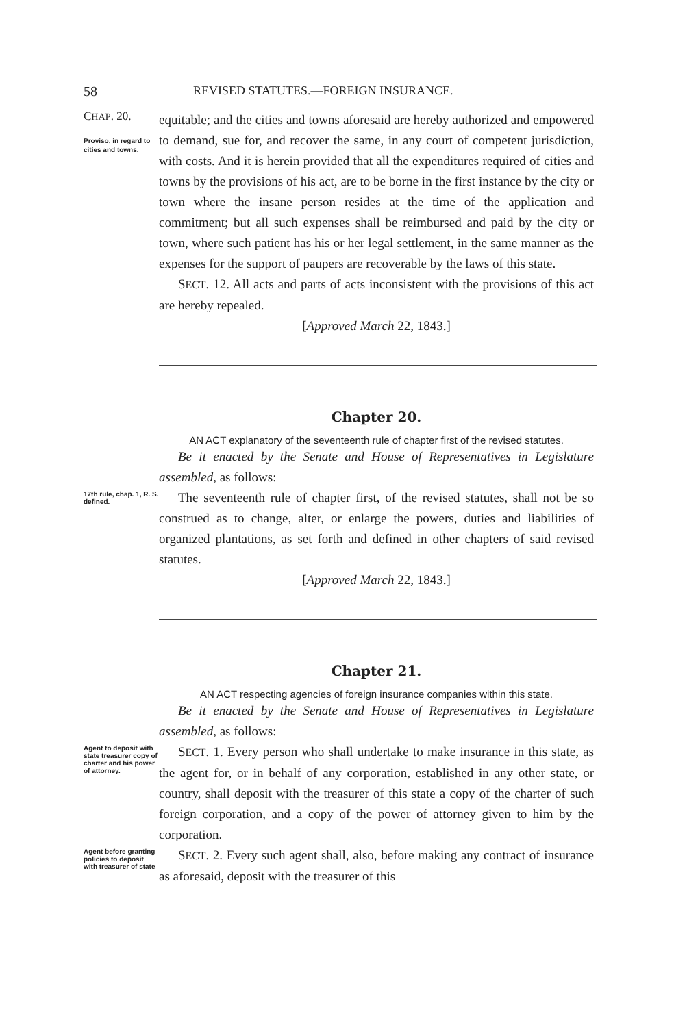58 REVISED STATUTES.—FOREIGN INSURANCE.
CHAP. 20.
Proviso, in regard to cities and towns.
equitable; and the cities and towns aforesaid are hereby authorized and empowered to demand, sue for, and recover the same, in any court of competent jurisdiction, with costs. And it is herein provided that all the expenditures required of cities and towns by the provisions of his act, are to be borne in the first instance by the city or town where the insane person resides at the time of the application and commitment; but all such expenses shall be reimbursed and paid by the city or town, where such patient has his or her legal settlement, in the same manner as the expenses for the support of paupers are recoverable by the laws of this state.
SECT. 12. All acts and parts of acts inconsistent with the provisions of this act are hereby repealed.
[Approved March 22, 1843.]
Chapter 20.
AN ACT explanatory of the seventeenth rule of chapter first of the revised statutes.
Be it enacted by the Senate and House of Representatives in Legislature assembled, as follows:
17th rule, chap. 1, R. S. defined.
The seventeenth rule of chapter first, of the revised statutes, shall not be so construed as to change, alter, or enlarge the powers, duties and liabilities of organized plantations, as set forth and defined in other chapters of said revised statutes.
[Approved March 22, 1843.]
Chapter 21.
AN ACT respecting agencies of foreign insurance companies within this state.
Be it enacted by the Senate and House of Representatives in Legislature assembled, as follows:
Agent to deposit with state treasurer copy of charter and his power of attorney.
SECT. 1. Every person who shall undertake to make insurance in this state, as the agent for, or in behalf of any corporation, established in any other state, or country, shall deposit with the treasurer of this state a copy of the charter of such foreign corporation, and a copy of the power of attorney given to him by the corporation.
Agent before granting policies to deposit with treasurer of state
SECT. 2. Every such agent shall, also, before making any contract of insurance as aforesaid, deposit with the treasurer of this